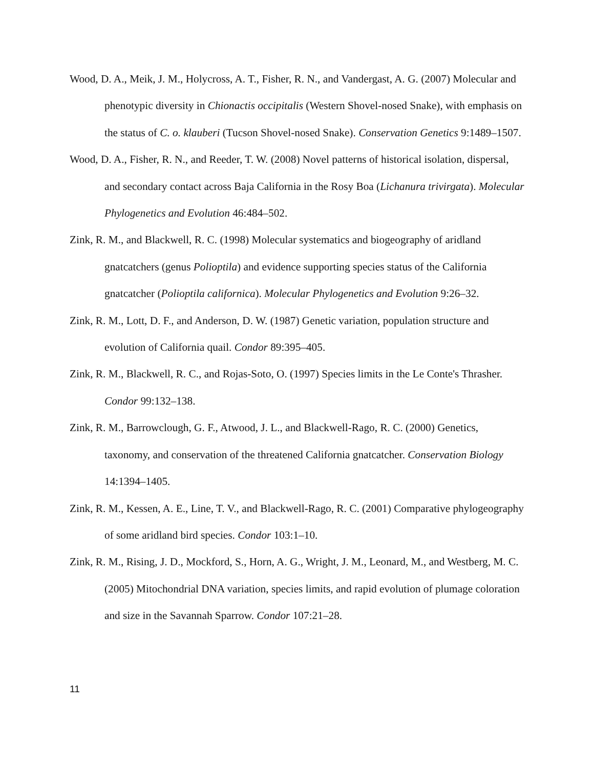Wood, D. A., Meik, J. M., Holycross, A. T., Fisher, R. N., and Vandergast, A. G. (2007) Molecular and phenotypic diversity in Chionactis occipitalis (Western Shovel-nosed Snake), with emphasis on the status of C. o. klauberi (Tucson Shovel-nosed Snake). Conservation Genetics 9:1489–1507.
Wood, D. A., Fisher, R. N., and Reeder, T. W. (2008) Novel patterns of historical isolation, dispersal, and secondary contact across Baja California in the Rosy Boa (Lichanura trivirgata). Molecular Phylogenetics and Evolution 46:484–502.
Zink, R. M., and Blackwell, R. C. (1998) Molecular systematics and biogeography of aridland gnatcatchers (genus Polioptila) and evidence supporting species status of the California gnatcatcher (Polioptila californica). Molecular Phylogenetics and Evolution 9:26–32.
Zink, R. M., Lott, D. F., and Anderson, D. W. (1987) Genetic variation, population structure and evolution of California quail. Condor 89:395–405.
Zink, R. M., Blackwell, R. C., and Rojas-Soto, O. (1997) Species limits in the Le Conte's Thrasher. Condor 99:132–138.
Zink, R. M., Barrowclough, G. F., Atwood, J. L., and Blackwell-Rago, R. C. (2000) Genetics, taxonomy, and conservation of the threatened California gnatcatcher. Conservation Biology 14:1394–1405.
Zink, R. M., Kessen, A. E., Line, T. V., and Blackwell-Rago, R. C. (2001) Comparative phylogeography of some aridland bird species. Condor 103:1–10.
Zink, R. M., Rising, J. D., Mockford, S., Horn, A. G., Wright, J. M., Leonard, M., and Westberg, M. C. (2005) Mitochondrial DNA variation, species limits, and rapid evolution of plumage coloration and size in the Savannah Sparrow. Condor 107:21–28.
11